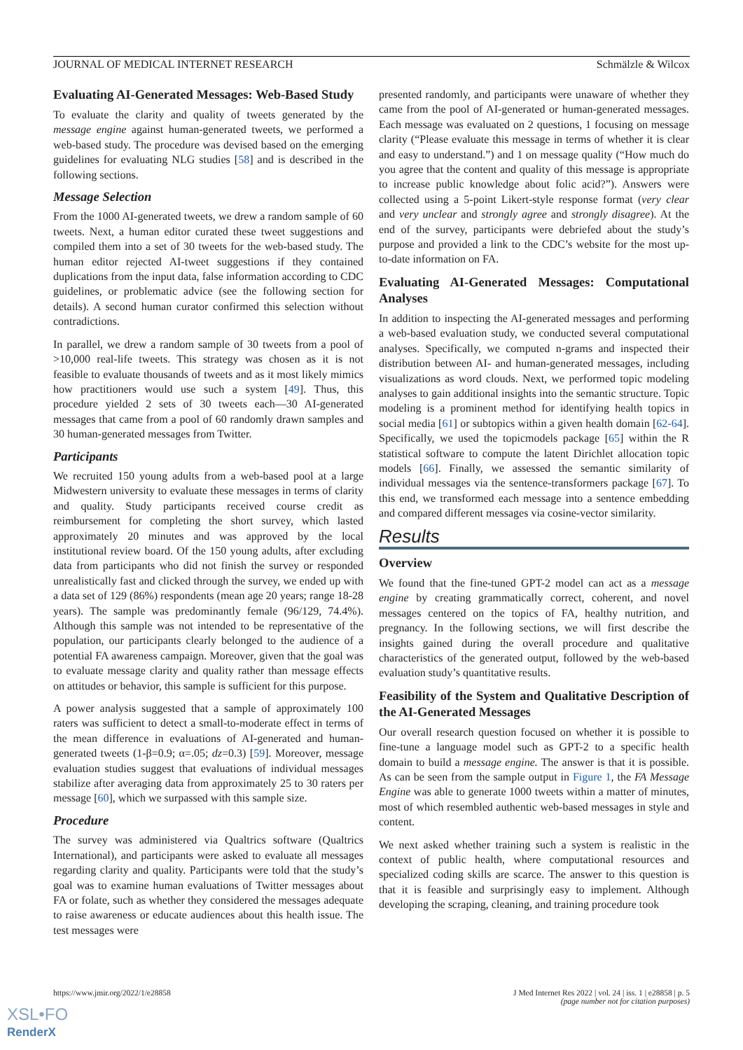JOURNAL OF MEDICAL INTERNET RESEARCH Schmälzle & Wilcox
Evaluating AI-Generated Messages: Web-Based Study
To evaluate the clarity and quality of tweets generated by the message engine against human-generated tweets, we performed a web-based study. The procedure was devised based on the emerging guidelines for evaluating NLG studies [58] and is described in the following sections.
Message Selection
From the 1000 AI-generated tweets, we drew a random sample of 60 tweets. Next, a human editor curated these tweet suggestions and compiled them into a set of 30 tweets for the web-based study. The human editor rejected AI-tweet suggestions if they contained duplications from the input data, false information according to CDC guidelines, or problematic advice (see the following section for details). A second human curator confirmed this selection without contradictions.
In parallel, we drew a random sample of 30 tweets from a pool of >10,000 real-life tweets. This strategy was chosen as it is not feasible to evaluate thousands of tweets and as it most likely mimics how practitioners would use such a system [49]. Thus, this procedure yielded 2 sets of 30 tweets each—30 AI-generated messages that came from a pool of 60 randomly drawn samples and 30 human-generated messages from Twitter.
Participants
We recruited 150 young adults from a web-based pool at a large Midwestern university to evaluate these messages in terms of clarity and quality. Study participants received course credit as reimbursement for completing the short survey, which lasted approximately 20 minutes and was approved by the local institutional review board. Of the 150 young adults, after excluding data from participants who did not finish the survey or responded unrealistically fast and clicked through the survey, we ended up with a data set of 129 (86%) respondents (mean age 20 years; range 18-28 years). The sample was predominantly female (96/129, 74.4%). Although this sample was not intended to be representative of the population, our participants clearly belonged to the audience of a potential FA awareness campaign. Moreover, given that the goal was to evaluate message clarity and quality rather than message effects on attitudes or behavior, this sample is sufficient for this purpose.
A power analysis suggested that a sample of approximately 100 raters was sufficient to detect a small-to-moderate effect in terms of the mean difference in evaluations of AI-generated and human-generated tweets (1-β=0.9; α=.05; dz=0.3) [59]. Moreover, message evaluation studies suggest that evaluations of individual messages stabilize after averaging data from approximately 25 to 30 raters per message [60], which we surpassed with this sample size.
Procedure
The survey was administered via Qualtrics software (Qualtrics International), and participants were asked to evaluate all messages regarding clarity and quality. Participants were told that the study’s goal was to examine human evaluations of Twitter messages about FA or folate, such as whether they considered the messages adequate to raise awareness or educate audiences about this health issue. The test messages were
presented randomly, and participants were unaware of whether they came from the pool of AI-generated or human-generated messages. Each message was evaluated on 2 questions, 1 focusing on message clarity (“Please evaluate this message in terms of whether it is clear and easy to understand.”) and 1 on message quality (“How much do you agree that the content and quality of this message is appropriate to increase public knowledge about folic acid?”). Answers were collected using a 5-point Likert-style response format (very clear and very unclear and strongly agree and strongly disagree). At the end of the survey, participants were debriefed about the study’s purpose and provided a link to the CDC’s website for the most up-to-date information on FA.
Evaluating AI-Generated Messages: Computational Analyses
In addition to inspecting the AI-generated messages and performing a web-based evaluation study, we conducted several computational analyses. Specifically, we computed n-grams and inspected their distribution between AI- and human-generated messages, including visualizations as word clouds. Next, we performed topic modeling analyses to gain additional insights into the semantic structure. Topic modeling is a prominent method for identifying health topics in social media [61] or subtopics within a given health domain [62-64]. Specifically, we used the topicmodels package [65] within the R statistical software to compute the latent Dirichlet allocation topic models [66]. Finally, we assessed the semantic similarity of individual messages via the sentence-transformers package [67]. To this end, we transformed each message into a sentence embedding and compared different messages via cosine-vector similarity.
Results
Overview
We found that the fine-tuned GPT-2 model can act as a message engine by creating grammatically correct, coherent, and novel messages centered on the topics of FA, healthy nutrition, and pregnancy. In the following sections, we will first describe the insights gained during the overall procedure and qualitative characteristics of the generated output, followed by the web-based evaluation study’s quantitative results.
Feasibility of the System and Qualitative Description of the AI-Generated Messages
Our overall research question focused on whether it is possible to fine-tune a language model such as GPT-2 to a specific health domain to build a message engine. The answer is that it is possible. As can be seen from the sample output in Figure 1, the FA Message Engine was able to generate 1000 tweets within a matter of minutes, most of which resembled authentic web-based messages in style and content.
We next asked whether training such a system is realistic in the context of public health, where computational resources and specialized coding skills are scarce. The answer to this question is that it is feasible and surprisingly easy to implement. Although developing the scraping, cleaning, and training procedure took
https://www.jmir.org/2022/1/e28858 J Med Internet Res 2022 | vol. 24 | iss. 1 | e28858 | p. 5
(page number not for citation purposes)
XSL•FO
RenderX